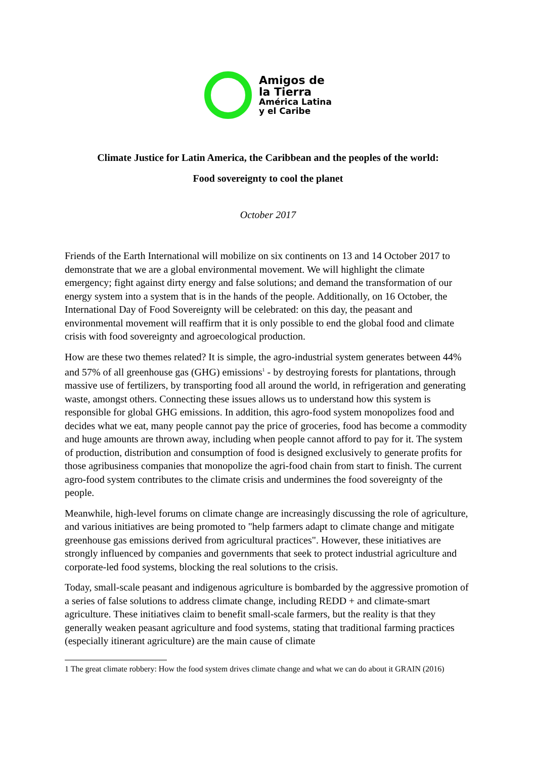Amigos de
la Tierra
América Latina
y el Caribe
Climate Justice for Latin America, the Caribbean and the peoples of the world:
Food sovereignty to cool the planet
October 2017
Friends of the Earth International will mobilize on six continents on 13 and 14 October 2017 to demonstrate that we are a global environmental movement. We will highlight the climate emergency; fight against dirty energy and false solutions; and demand the transformation of our energy system into a system that is in the hands of the people. Additionally, on 16 October, the International Day of Food Sovereignty will be celebrated: on this day, the peasant and environmental movement will reaffirm that it is only possible to end the global food and climate crisis with food sovereignty and agroecological production.
How are these two themes related? It is simple, the agro-industrial system generates between 44% and 57% of all greenhouse gas (GHG) emissions<sup>1</sup> - by destroying forests for plantations, through massive use of fertilizers, by transporting food all around the world, in refrigeration and generating waste, amongst others. Connecting these issues allows us to understand how this system is responsible for global GHG emissions. In addition, this agro-food system monopolizes food and decides what we eat, many people cannot pay the price of groceries, food has become a commodity and huge amounts are thrown away, including when people cannot afford to pay for it. The system of production, distribution and consumption of food is designed exclusively to generate profits for those agribusiness companies that monopolize the agri-food chain from start to finish. The current agro-food system contributes to the climate crisis and undermines the food sovereignty of the people.
Meanwhile, high-level forums on climate change are increasingly discussing the role of agriculture, and various initiatives are being promoted to "help farmers adapt to climate change and mitigate greenhouse gas emissions derived from agricultural practices". However, these initiatives are strongly influenced by companies and governments that seek to protect industrial agriculture and corporate-led food systems, blocking the real solutions to the crisis.
Today, small-scale peasant and indigenous agriculture is bombarded by the aggressive promotion of a series of false solutions to address climate change, including REDD + and climate-smart agriculture. These initiatives claim to benefit small-scale farmers, but the reality is that they generally weaken peasant agriculture and food systems, stating that traditional farming practices (especially itinerant agriculture) are the main cause of climate
1 The great climate robbery: How the food system drives climate change and what we can do about it GRAIN (2016)